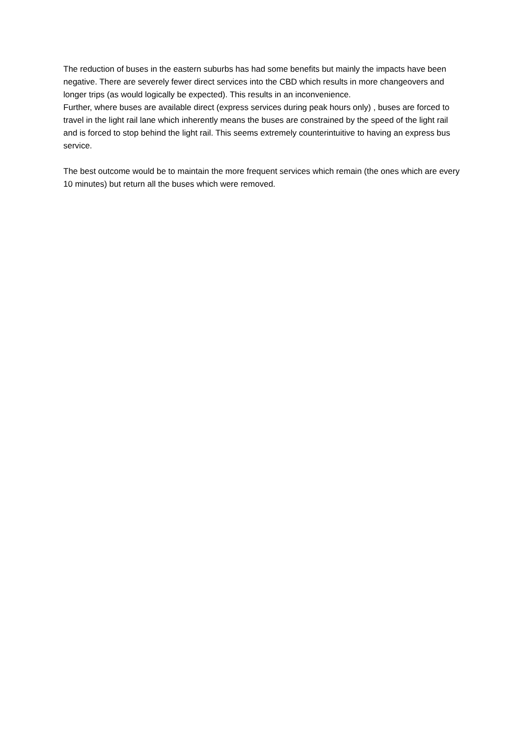The reduction of buses in the eastern suburbs has had some benefits but mainly the impacts have been negative. There are severely fewer direct services into the CBD which results in more changeovers and longer trips (as would logically be expected). This results in an inconvenience.
Further, where buses are available direct (express services during peak hours only) , buses are forced to travel in the light rail lane which inherently means the buses are constrained by the speed of the light rail and is forced to stop behind the light rail. This seems extremely counterintuitive to having an express bus service.
The best outcome would be to maintain the more frequent services which remain (the ones which are every 10 minutes) but return all the buses which were removed.